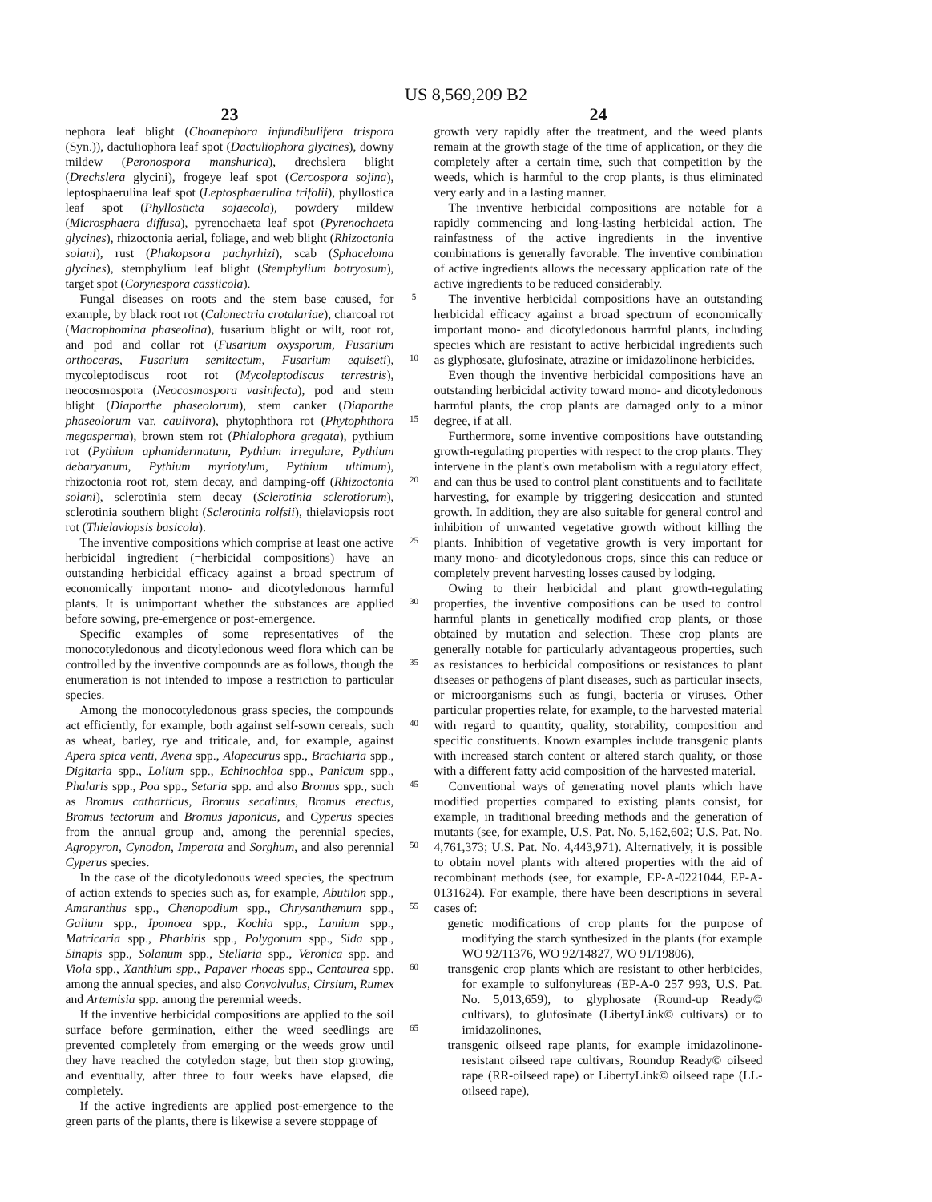US 8,569,209 B2
23
nephora leaf blight (Choanephora infundibulifera trispora (Syn.)), dactuliophora leaf spot (Dactuliophora glycines), downy mildew (Peronospora manshurica), drechslera blight (Drechslera glycini), frogeye leaf spot (Cercospora sojina), leptosphaerulina leaf spot (Leptosphaerulina trifolii), phyllostica leaf spot (Phyllosticta sojaecola), powdery mildew (Microsphaera diffusa), pyrenochaeta leaf spot (Pyrenochaeta glycines), rhizoctonia aerial, foliage, and web blight (Rhizoctonia solani), rust (Phakopsora pachyrhizi), scab (Sphaceloma glycines), stemphylium leaf blight (Stemphylium botryosum), target spot (Corynespora cassiicola).
Fungal diseases on roots and the stem base caused, for example, by black root rot (Calonectria crotalariae), charcoal rot (Macrophomina phaseolina), fusarium blight or wilt, root rot, and pod and collar rot (Fusarium oxysporum, Fusarium orthoceras, Fusarium semitectum, Fusarium equiseti), mycoleptodiscus root rot (Mycoleptodiscus terrestris), neocosmospora (Neocosmospora vasinfecta), pod and stem blight (Diaporthe phaseolorum), stem canker (Diaporthe phaseolorum var. caulivora), phytophthora rot (Phytophthora megasperma), brown stem rot (Phialophora gregata), pythium rot (Pythium aphanidermatum, Pythium irregulare, Pythium debaryanum, Pythium myriotylum, Pythium ultimum), rhizoctonia root rot, stem decay, and damping-off (Rhizoctonia solani), sclerotinia stem decay (Sclerotinia sclerotiorum), sclerotinia southern blight (Sclerotinia rolfsii), thielaviopsis root rot (Thielaviopsis basicola).
The inventive compositions which comprise at least one active herbicidal ingredient (=herbicidal compositions) have an outstanding herbicidal efficacy against a broad spectrum of economically important mono- and dicotyledonous harmful plants. It is unimportant whether the substances are applied before sowing, pre-emergence or post-emergence.
Specific examples of some representatives of the monocotyledonous and dicotyledonous weed flora which can be controlled by the inventive compounds are as follows, though the enumeration is not intended to impose a restriction to particular species.
Among the monocotyledonous grass species, the compounds act efficiently, for example, both against self-sown cereals, such as wheat, barley, rye and triticale, and, for example, against Apera spica venti, Avena spp., Alopecurus spp., Brachiaria spp., Digitaria spp., Lolium spp., Echinochloa spp., Panicum spp., Phalaris spp., Poa spp., Setaria spp. and also Bromus spp., such as Bromus catharticus, Bromus secalinus, Bromus erectus, Bromus tectorum and Bromus japonicus, and Cyperus species from the annual group and, among the perennial species, Agropyron, Cynodon, Imperata and Sorghum, and also perennial Cyperus species.
In the case of the dicotyledonous weed species, the spectrum of action extends to species such as, for example, Abutilon spp., Amaranthus spp., Chenopodium spp., Chrysanthemum spp., Galium spp., Ipomoea spp., Kochia spp., Lamium spp., Matricaria spp., Pharbitis spp., Polygonum spp., Sida spp., Sinapis spp., Solanum spp., Stellaria spp., Veronica spp. and Viola spp., Xanthium spp., Papaver rhoeas spp., Centaurea spp. among the annual species, and also Convolvulus, Cirsium, Rumex and Artemisia spp. among the perennial weeds.
If the inventive herbicidal compositions are applied to the soil surface before germination, either the weed seedlings are prevented completely from emerging or the weeds grow until they have reached the cotyledon stage, but then stop growing, and eventually, after three to four weeks have elapsed, die completely.
If the active ingredients are applied post-emergence to the green parts of the plants, there is likewise a severe stoppage of
5
10
15
20
25
30
35
40
45
50
55
60
65
24
growth very rapidly after the treatment, and the weed plants remain at the growth stage of the time of application, or they die completely after a certain time, such that competition by the weeds, which is harmful to the crop plants, is thus eliminated very early and in a lasting manner.
The inventive herbicidal compositions are notable for a rapidly commencing and long-lasting herbicidal action. The rainfastness of the active ingredients in the inventive combinations is generally favorable. The inventive combination of active ingredients allows the necessary application rate of the active ingredients to be reduced considerably.
The inventive herbicidal compositions have an outstanding herbicidal efficacy against a broad spectrum of economically important mono- and dicotyledonous harmful plants, including species which are resistant to active herbicidal ingredients such as glyphosate, glufosinate, atrazine or imidazolinone herbicides.
Even though the inventive herbicidal compositions have an outstanding herbicidal activity toward mono- and dicotyledonous harmful plants, the crop plants are damaged only to a minor degree, if at all.
Furthermore, some inventive compositions have outstanding growth-regulating properties with respect to the crop plants. They intervene in the plant's own metabolism with a regulatory effect, and can thus be used to control plant constituents and to facilitate harvesting, for example by triggering desiccation and stunted growth. In addition, they are also suitable for general control and inhibition of unwanted vegetative growth without killing the plants. Inhibition of vegetative growth is very important for many mono- and dicotyledonous crops, since this can reduce or completely prevent harvesting losses caused by lodging.
Owing to their herbicidal and plant growth-regulating properties, the inventive compositions can be used to control harmful plants in genetically modified crop plants, or those obtained by mutation and selection. These crop plants are generally notable for particularly advantageous properties, such as resistances to herbicidal compositions or resistances to plant diseases or pathogens of plant diseases, such as particular insects, or microorganisms such as fungi, bacteria or viruses. Other particular properties relate, for example, to the harvested material with regard to quantity, quality, storability, composition and specific constituents. Known examples include transgenic plants with increased starch content or altered starch quality, or those with a different fatty acid composition of the harvested material.
Conventional ways of generating novel plants which have modified properties compared to existing plants consist, for example, in traditional breeding methods and the generation of mutants (see, for example, U.S. Pat. No. 5,162,602; U.S. Pat. No. 4,761,373; U.S. Pat. No. 4,443,971). Alternatively, it is possible to obtain novel plants with altered properties with the aid of recombinant methods (see, for example, EP-A-0221044, EP-A-0131624). For example, there have been descriptions in several cases of:
genetic modifications of crop plants for the purpose of modifying the starch synthesized in the plants (for example WO 92/11376, WO 92/14827, WO 91/19806),
transgenic crop plants which are resistant to other herbicides, for example to sulfonylureas (EP-A-0 257 993, U.S. Pat. No. 5,013,659), to glyphosate (Round-up Ready© cultivars), to glufosinate (LibertyLink© cultivars) or to imidazolinones,
transgenic oilseed rape plants, for example imidazolinone-resistant oilseed rape cultivars, Roundup Ready© oilseed rape (RR-oilseed rape) or LibertyLink© oilseed rape (LL-oilseed rape),